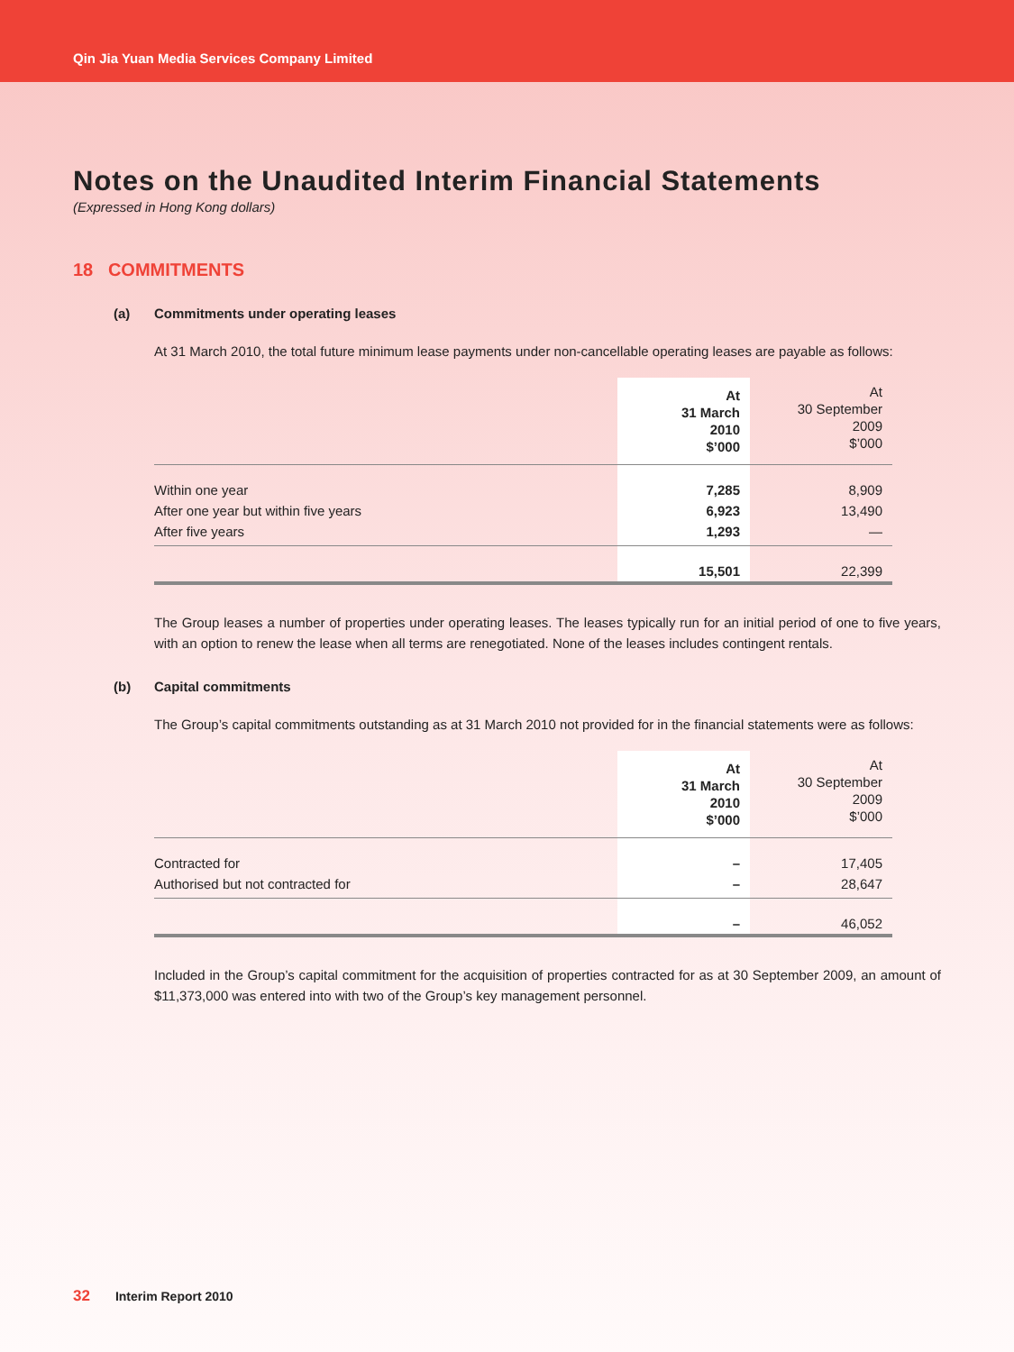Qin Jia Yuan Media Services Company Limited
Notes on the Unaudited Interim Financial Statements
(Expressed in Hong Kong dollars)
18 COMMITMENTS
(a) Commitments under operating leases
At 31 March 2010, the total future minimum lease payments under non-cancellable operating leases are payable as follows:
| | At 31 March 2010 $’000 | At 30 September 2009 $’000 |
| Within one year | 7,285 | 8,909 |
| After one year but within five years | 6,923 | 13,490 |
| After five years | 1,293 | — |
| | 15,501 | 22,399 |
The Group leases a number of properties under operating leases. The leases typically run for an initial period of one to five years, with an option to renew the lease when all terms are renegotiated. None of the leases includes contingent rentals.
(b) Capital commitments
The Group’s capital commitments outstanding as at 31 March 2010 not provided for in the financial statements were as follows:
| | At 31 March 2010 $’000 | At 30 September 2009 $’000 |
| Contracted for | – | 17,405 |
| Authorised but not contracted for | – | 28,647 |
| | – | 46,052 |
Included in the Group’s capital commitment for the acquisition of properties contracted for as at 30 September 2009, an amount of $11,373,000 was entered into with two of the Group’s key management personnel.
32 Interim Report 2010